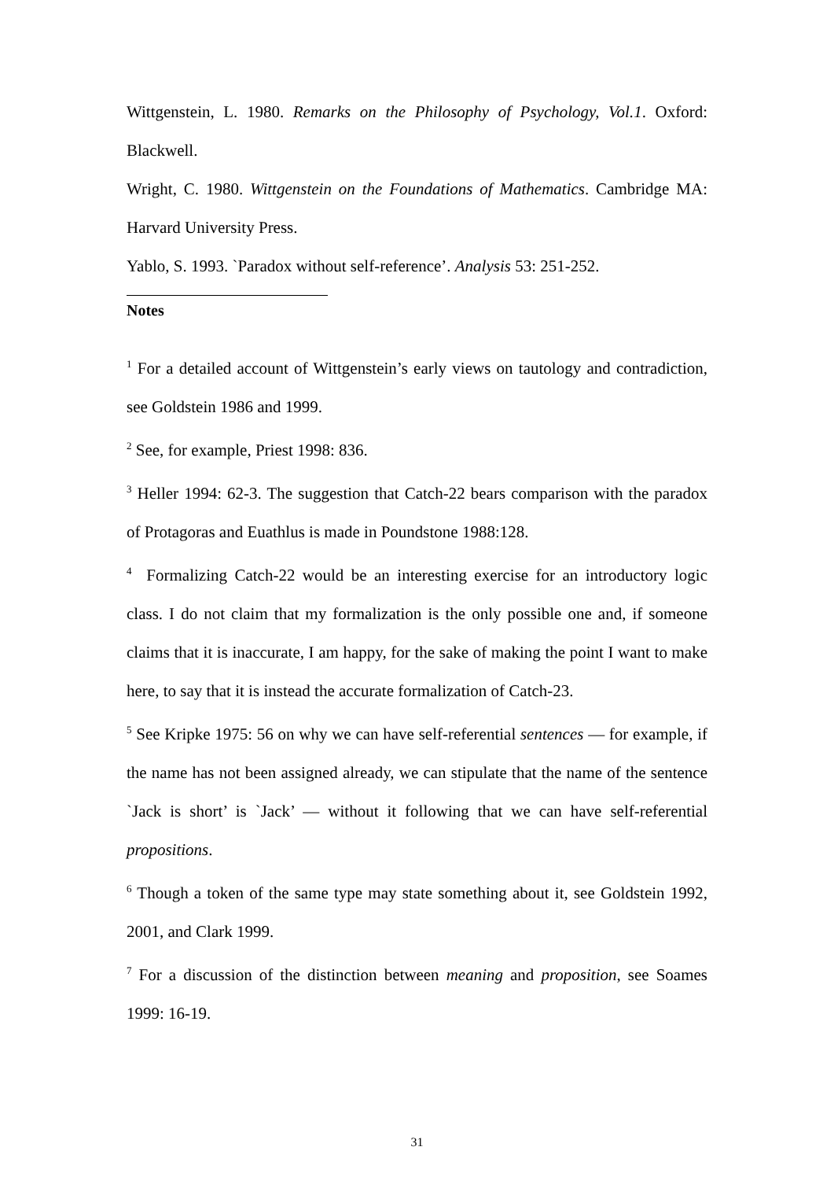Wittgenstein, L. 1980. Remarks on the Philosophy of Psychology, Vol.1. Oxford: Blackwell.
Wright, C. 1980. Wittgenstein on the Foundations of Mathematics. Cambridge MA: Harvard University Press.
Yablo, S. 1993. `Paradox without self-reference’. Analysis 53: 251-252.
Notes
<sup>1</sup> For a detailed account of Wittgenstein’s early views on tautology and contradiction, see Goldstein 1986 and 1999.
<sup>2</sup> See, for example, Priest 1998: 836.
<sup>3</sup> Heller 1994: 62-3. The suggestion that Catch-22 bears comparison with the paradox of Protagoras and Euathlus is made in Poundstone 1988:128.
<sup>4</sup> Formalizing Catch-22 would be an interesting exercise for an introductory logic class. I do not claim that my formalization is the only possible one and, if someone claims that it is inaccurate, I am happy, for the sake of making the point I want to make here, to say that it is instead the accurate formalization of Catch-23.
<sup>5</sup> See Kripke 1975: 56 on why we can have self-referential sentences — for example, if the name has not been assigned already, we can stipulate that the name of the sentence `Jack is short’ is `Jack’ — without it following that we can have self-referential propositions.
<sup>6</sup> Though a token of the same type may state something about it, see Goldstein 1992, 2001, and Clark 1999.
<sup>7</sup> For a discussion of the distinction between meaning and proposition, see Soames 1999: 16-19.
31